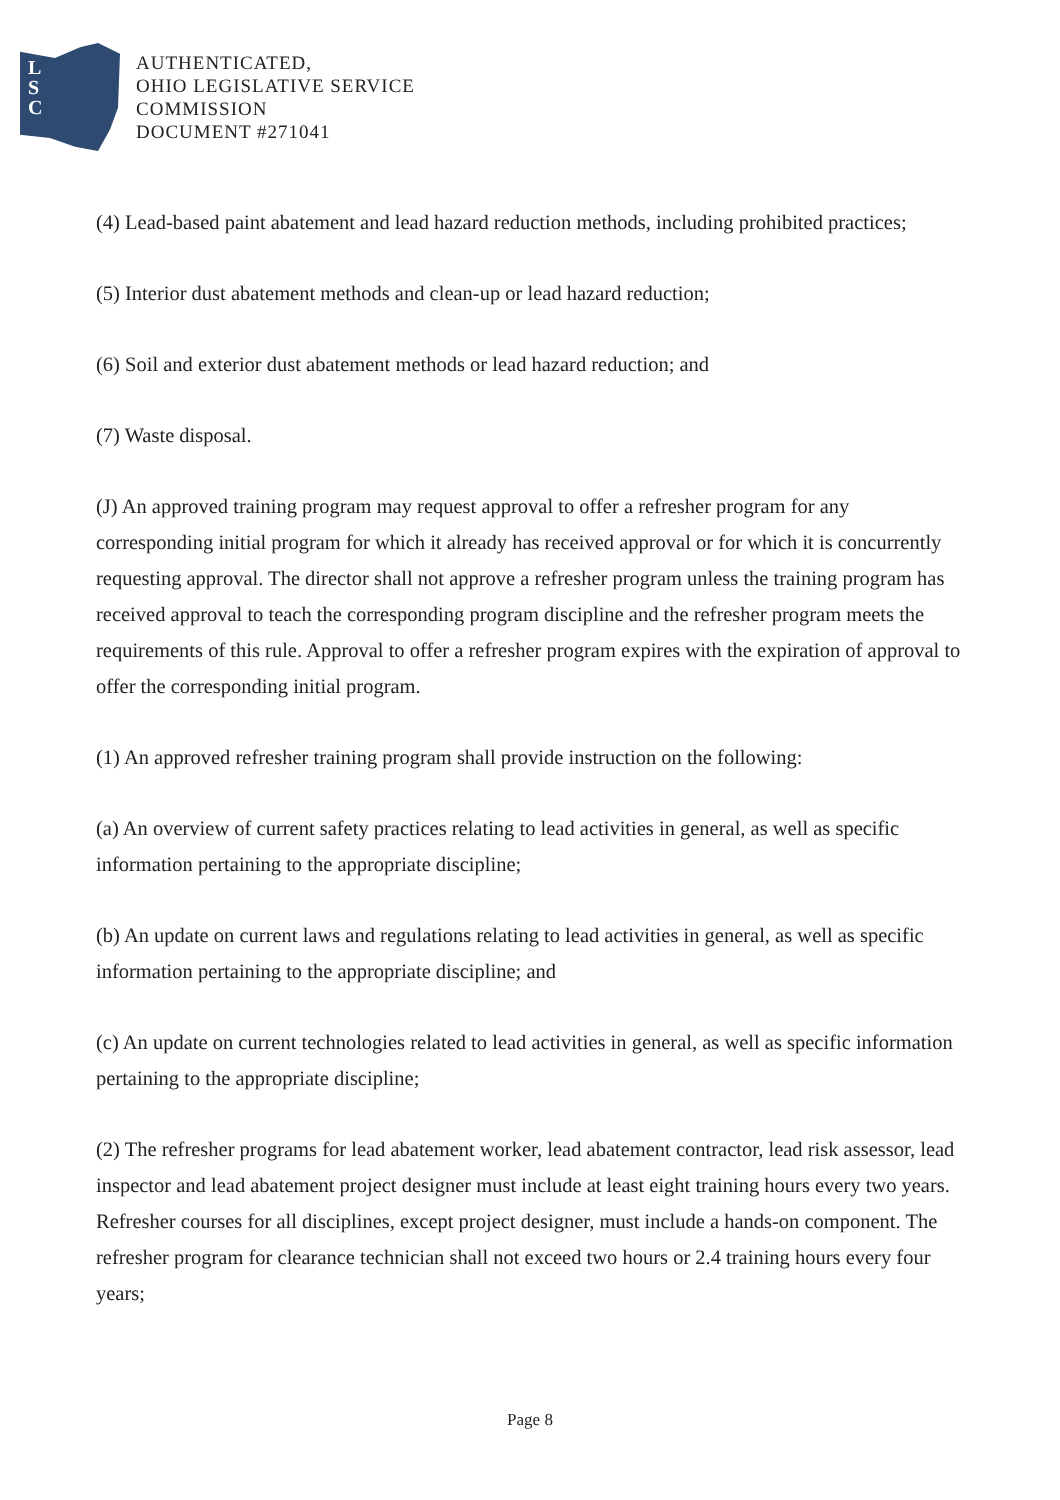L
S
C
AUTHENTICATED,
OHIO LEGISLATIVE SERVICE
COMMISSION
DOCUMENT #271041
(4) Lead-based paint abatement and lead hazard reduction methods, including prohibited practices;
(5) Interior dust abatement methods and clean-up or lead hazard reduction;
(6) Soil and exterior dust abatement methods or lead hazard reduction; and
(7) Waste disposal.
(J) An approved training program may request approval to offer a refresher program for any corresponding initial program for which it already has received approval or for which it is concurrently requesting approval. The director shall not approve a refresher program unless the training program has received approval to teach the corresponding program discipline and the refresher program meets the requirements of this rule. Approval to offer a refresher program expires with the expiration of approval to offer the corresponding initial program.
(1) An approved refresher training program shall provide instruction on the following:
(a) An overview of current safety practices relating to lead activities in general, as well as specific information pertaining to the appropriate discipline;
(b) An update on current laws and regulations relating to lead activities in general, as well as specific information pertaining to the appropriate discipline; and
(c) An update on current technologies related to lead activities in general, as well as specific information pertaining to the appropriate discipline;
(2) The refresher programs for lead abatement worker, lead abatement contractor, lead risk assessor, lead inspector and lead abatement project designer must include at least eight training hours every two years. Refresher courses for all disciplines, except project designer, must include a hands-on component. The refresher program for clearance technician shall not exceed two hours or 2.4 training hours every four years;
Page 8